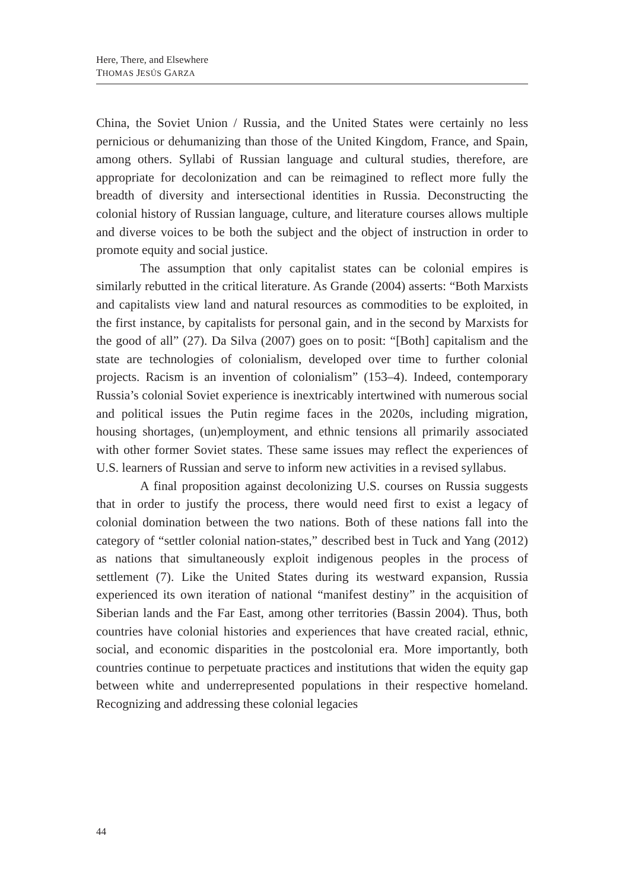Here, There, and Elsewhere
THOMAS JESÚS GARZA
China, the Soviet Union / Russia, and the United States were certainly no less pernicious or dehumanizing than those of the United Kingdom, France, and Spain, among others. Syllabi of Russian language and cultural studies, therefore, are appropriate for decolonization and can be reimagined to reflect more fully the breadth of diversity and intersectional identities in Russia. Deconstructing the colonial history of Russian language, culture, and literature courses allows multiple and diverse voices to be both the subject and the object of instruction in order to promote equity and social justice.
The assumption that only capitalist states can be colonial empires is similarly rebutted in the critical literature. As Grande (2004) asserts: “Both Marxists and capitalists view land and natural resources as commodities to be exploited, in the first instance, by capitalists for personal gain, and in the second by Marxists for the good of all” (27). Da Silva (2007) goes on to posit: “[Both] capitalism and the state are technologies of colonialism, developed over time to further colonial projects. Racism is an invention of colonialism” (153–4). Indeed, contemporary Russia’s colonial Soviet experience is inextricably intertwined with numerous social and political issues the Putin regime faces in the 2020s, including migration, housing shortages, (un)employment, and ethnic tensions all primarily associated with other former Soviet states. These same issues may reflect the experiences of U.S. learners of Russian and serve to inform new activities in a revised syllabus.
A final proposition against decolonizing U.S. courses on Russia suggests that in order to justify the process, there would need first to exist a legacy of colonial domination between the two nations. Both of these nations fall into the category of “settler colonial nation-states,” described best in Tuck and Yang (2012) as nations that simultaneously exploit indigenous peoples in the process of settlement (7). Like the United States during its westward expansion, Russia experienced its own iteration of national “manifest destiny” in the acquisition of Siberian lands and the Far East, among other territories (Bassin 2004). Thus, both countries have colonial histories and experiences that have created racial, ethnic, social, and economic disparities in the postcolonial era. More importantly, both countries continue to perpetuate practices and institutions that widen the equity gap between white and underrepresented populations in their respective homeland. Recognizing and addressing these colonial legacies
44